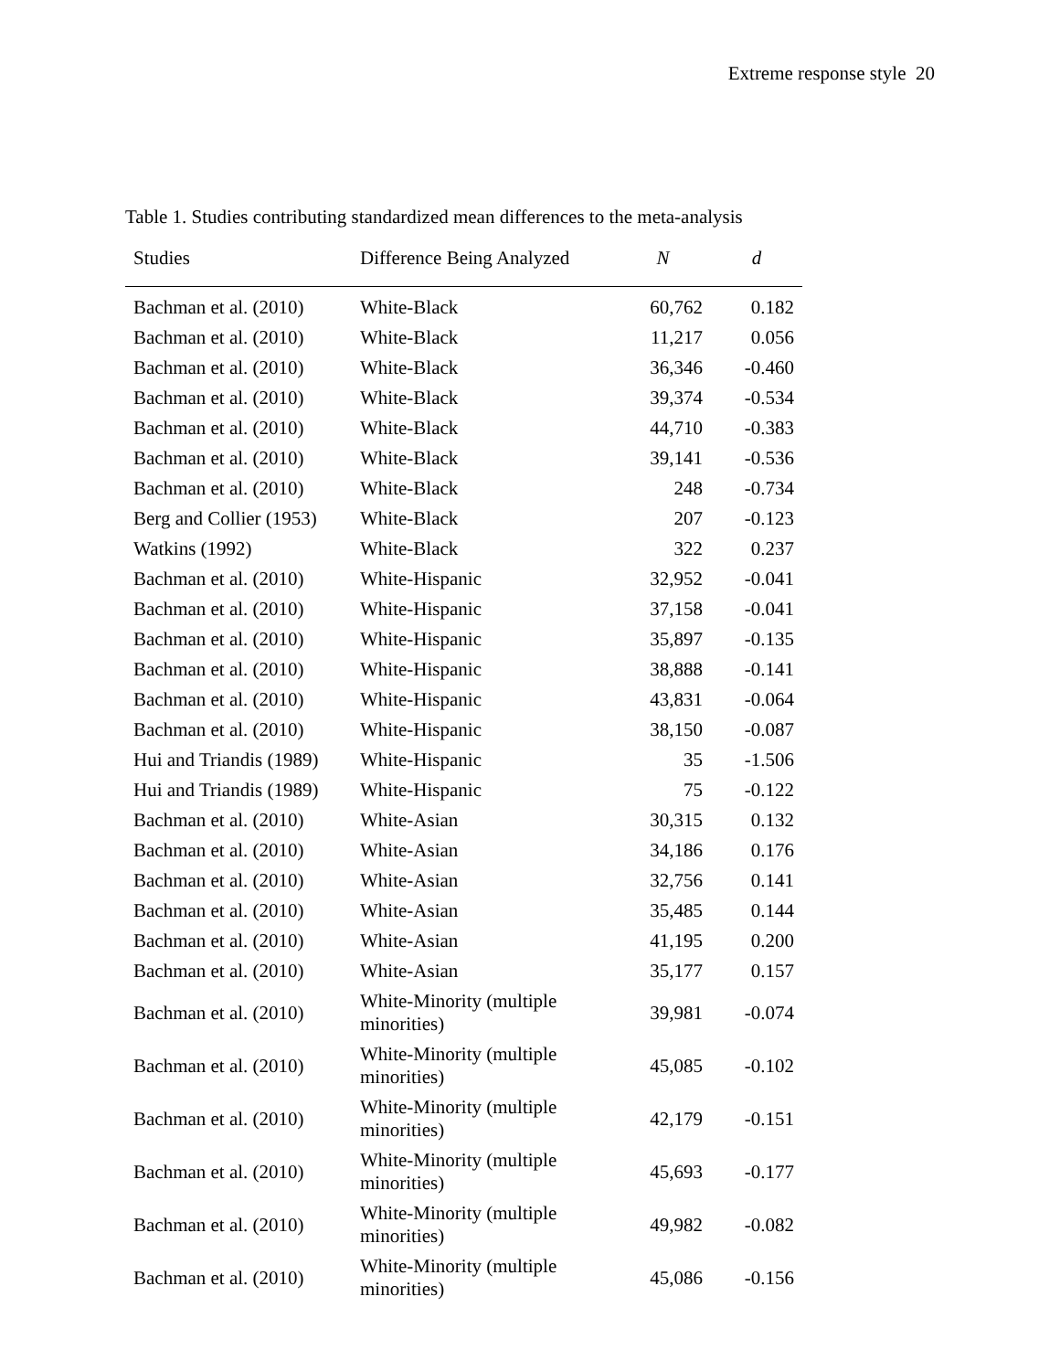Extreme response style 20
Table 1. Studies contributing standardized mean differences to the meta-analysis
| Studies | Difference Being Analyzed | N | d |
| --- | --- | --- | --- |
| Bachman et al. (2010) | White-Black | 60,762 | 0.182 |
| Bachman et al. (2010) | White-Black | 11,217 | 0.056 |
| Bachman et al. (2010) | White-Black | 36,346 | -0.460 |
| Bachman et al. (2010) | White-Black | 39,374 | -0.534 |
| Bachman et al. (2010) | White-Black | 44,710 | -0.383 |
| Bachman et al. (2010) | White-Black | 39,141 | -0.536 |
| Bachman et al. (2010) | White-Black | 248 | -0.734 |
| Berg and Collier (1953) | White-Black | 207 | -0.123 |
| Watkins (1992) | White-Black | 322 | 0.237 |
| Bachman et al. (2010) | White-Hispanic | 32,952 | -0.041 |
| Bachman et al. (2010) | White-Hispanic | 37,158 | -0.041 |
| Bachman et al. (2010) | White-Hispanic | 35,897 | -0.135 |
| Bachman et al. (2010) | White-Hispanic | 38,888 | -0.141 |
| Bachman et al. (2010) | White-Hispanic | 43,831 | -0.064 |
| Bachman et al. (2010) | White-Hispanic | 38,150 | -0.087 |
| Hui and Triandis (1989) | White-Hispanic | 35 | -1.506 |
| Hui and Triandis (1989) | White-Hispanic | 75 | -0.122 |
| Bachman et al. (2010) | White-Asian | 30,315 | 0.132 |
| Bachman et al. (2010) | White-Asian | 34,186 | 0.176 |
| Bachman et al. (2010) | White-Asian | 32,756 | 0.141 |
| Bachman et al. (2010) | White-Asian | 35,485 | 0.144 |
| Bachman et al. (2010) | White-Asian | 41,195 | 0.200 |
| Bachman et al. (2010) | White-Asian | 35,177 | 0.157 |
| Bachman et al. (2010) | White-Minority (multiple minorities) | 39,981 | -0.074 |
| Bachman et al. (2010) | White-Minority (multiple minorities) | 45,085 | -0.102 |
| Bachman et al. (2010) | White-Minority (multiple minorities) | 42,179 | -0.151 |
| Bachman et al. (2010) | White-Minority (multiple minorities) | 45,693 | -0.177 |
| Bachman et al. (2010) | White-Minority (multiple minorities) | 49,982 | -0.082 |
| Bachman et al. (2010) | White-Minority (multiple minorities) | 45,086 | -0.156 |